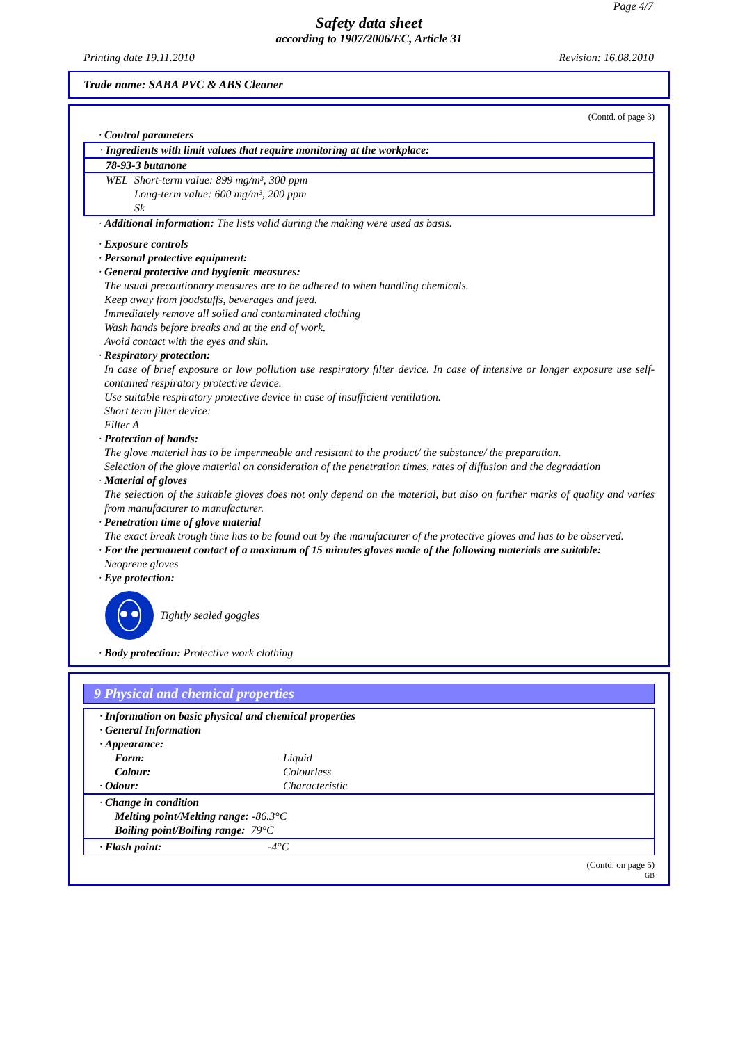Page 4/7
Safety data sheet
according to 1907/2006/EC, Article 31
Printing date 19.11.2010 Revision: 16.08.2010
Trade name: SABA PVC & ABS Cleaner
(Contd. of page 3)
· Control parameters
· Ingredients with limit values that require monitoring at the workplace:
78-93-3 butanone
| WEL | Short-term value: 899 mg/m³, 300 ppm Long-term value: 600 mg/m³, 200 ppm Sk |
· Additional information: The lists valid during the making were used as basis.
· Exposure controls
· Personal protective equipment:
· General protective and hygienic measures:
The usual precautionary measures are to be adhered to when handling chemicals.
Keep away from foodstuffs, beverages and feed.
Immediately remove all soiled and contaminated clothing
Wash hands before breaks and at the end of work.
Avoid contact with the eyes and skin.
· Respiratory protection:
In case of brief exposure or low pollution use respiratory filter device. In case of intensive or longer exposure use self-contained respiratory protective device.
Use suitable respiratory protective device in case of insufficient ventilation.
Short term filter device:
Filter A
· Protection of hands:
The glove material has to be impermeable and resistant to the product/ the substance/ the preparation.
Selection of the glove material on consideration of the penetration times, rates of diffusion and the degradation
· Material of gloves
The selection of the suitable gloves does not only depend on the material, but also on further marks of quality and varies from manufacturer to manufacturer.
· Penetration time of glove material
The exact break trough time has to be found out by the manufacturer of the protective gloves and has to be observed.
· For the permanent contact of a maximum of 15 minutes gloves made of the following materials are suitable:
Neoprene gloves
· Eye protection:
Tightly sealed goggles
· Body protection: Protective work clothing
9 Physical and chemical properties
· Information on basic physical and chemical properties
· General Information
· Appearance:
| Form: | Liquid |
| Colour: | Colourless |
| · Odour: | Characteristic |
· Change in condition
Melting point/Melting range: -86.3°C
Boiling point/Boiling range: 79°C
| · Flash point: | -4°C |
(Contd. on page 5)
GB